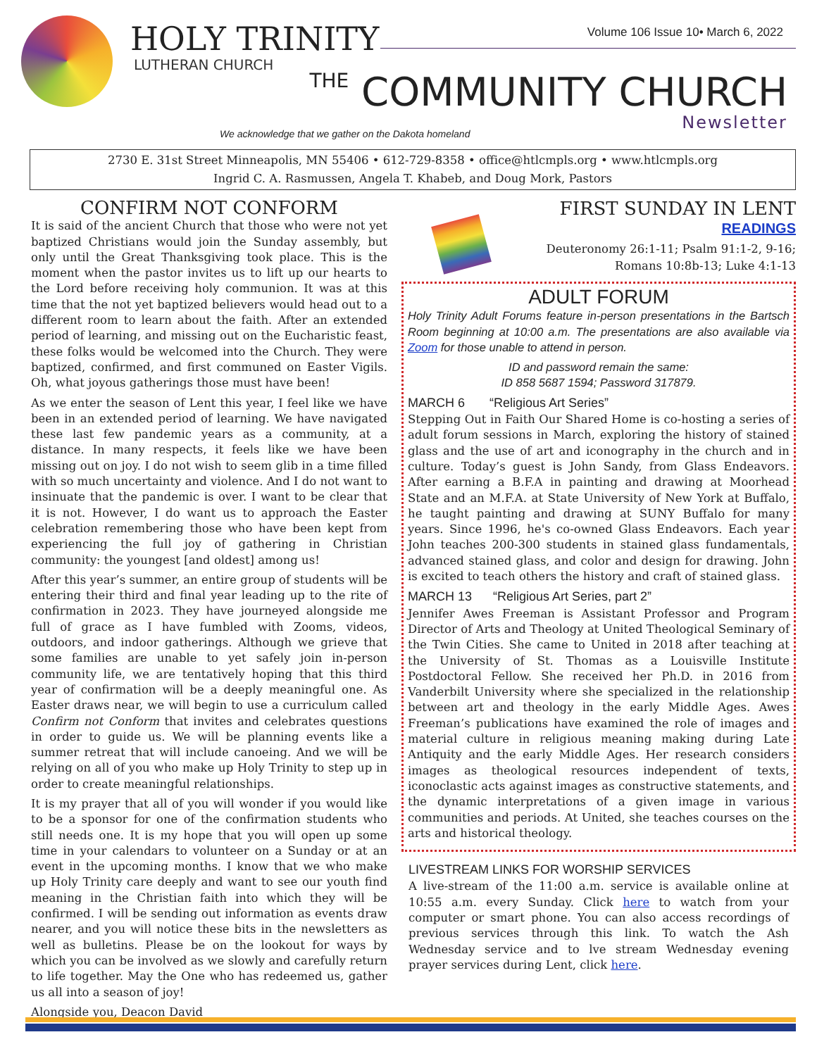HOLY TRINITY
LUTHERAN CHURCH
Volume 106 Issue 10• March 6, 2022
THE COMMUNITY CHURCH
Newsletter
We acknowledge that we gather on the Dakota homeland
2730 E. 31st Street Minneapolis, MN 55406 • 612-729-8358 • office@htlcmpls.org • www.htlcmpls.org
Ingrid C. A. Rasmussen, Angela T. Khabeb, and Doug Mork, Pastors
CONFIRM NOT CONFORM
It is said of the ancient Church that those who were not yet baptized Christians would join the Sunday assembly, but only until the Great Thanksgiving took place. This is the moment when the pastor invites us to lift up our hearts to the Lord before receiving holy communion. It was at this time that the not yet baptized believers would head out to a different room to learn about the faith. After an extended period of learning, and missing out on the Eucharistic feast, these folks would be welcomed into the Church. They were baptized, confirmed, and first communed on Easter Vigils. Oh, what joyous gatherings those must have been!
As we enter the season of Lent this year, I feel like we have been in an extended period of learning. We have navigated these last few pandemic years as a community, at a distance. In many respects, it feels like we have been missing out on joy. I do not wish to seem glib in a time filled with so much uncertainty and violence. And I do not want to insinuate that the pandemic is over. I want to be clear that it is not. However, I do want us to approach the Easter celebration remembering those who have been kept from experiencing the full joy of gathering in Christian community: the youngest [and oldest] among us!
After this year’s summer, an entire group of students will be entering their third and final year leading up to the rite of confirmation in 2023. They have journeyed alongside me full of grace as I have fumbled with Zooms, videos, outdoors, and indoor gatherings. Although we grieve that some families are unable to yet safely join in-person community life, we are tentatively hoping that this third year of confirmation will be a deeply meaningful one. As Easter draws near, we will begin to use a curriculum called Confirm not Conform that invites and celebrates questions in order to guide us. We will be planning events like a summer retreat that will include canoeing. And we will be relying on all of you who make up Holy Trinity to step up in order to create meaningful relationships.
It is my prayer that all of you will wonder if you would like to be a sponsor for one of the confirmation students who still needs one. It is my hope that you will open up some time in your calendars to volunteer on a Sunday or at an event in the upcoming months. I know that we who make up Holy Trinity care deeply and want to see our youth find meaning in the Christian faith into which they will be confirmed. I will be sending out information as events draw nearer, and you will notice these bits in the newsletters as well as bulletins. Please be on the lookout for ways by which you can be involved as we slowly and carefully return to life together. May the One who has redeemed us, gather us all into a season of joy!
Alongside you, Deacon David
FIRST SUNDAY IN LENT
READINGS
Deuteronomy 26:1-11; Psalm 91:1-2, 9-16;
Romans 10:8b-13; Luke 4:1-13
ADULT FORUM
Holy Trinity Adult Forums feature in-person presentations in the Bartsch Room beginning at 10:00 a.m. The presentations are also available via Zoom for those unable to attend in person.
ID and password remain the same:
ID 858 5687 1594; Password 317879.
MARCH 6 “Religious Art Series”
Stepping Out in Faith Our Shared Home is co-hosting a series of adult forum sessions in March, exploring the history of stained glass and the use of art and iconography in the church and in culture. Today’s guest is John Sandy, from Glass Endeavors. After earning a B.F.A in painting and drawing at Moorhead State and an M.F.A. at State University of New York at Buffalo, he taught painting and drawing at SUNY Buffalo for many years. Since 1996, he's co-owned Glass Endeavors. Each year John teaches 200-300 students in stained glass fundamentals, advanced stained glass, and color and design for drawing. John is excited to teach others the history and craft of stained glass.
MARCH 13 “Religious Art Series, part 2”
Jennifer Awes Freeman is Assistant Professor and Program Director of Arts and Theology at United Theological Seminary of the Twin Cities. She came to United in 2018 after teaching at the University of St. Thomas as a Louisville Institute Postdoctoral Fellow. She received her Ph.D. in 2016 from Vanderbilt University where she specialized in the relationship between art and theology in the early Middle Ages. Awes Freeman’s publications have examined the role of images and material culture in religious meaning making during Late Antiquity and the early Middle Ages. Her research considers images as theological resources independent of texts, iconoclastic acts against images as constructive statements, and the dynamic interpretations of a given image in various communities and periods. At United, she teaches courses on the arts and historical theology.
LIVESTREAM LINKS FOR WORSHIP SERVICES
A live-stream of the 11:00 a.m. service is available online at 10:55 a.m. every Sunday. Click here to watch from your computer or smart phone. You can also access recordings of previous services through this link. To watch the Ash Wednesday service and to lve stream Wednesday evening prayer services during Lent, click here.